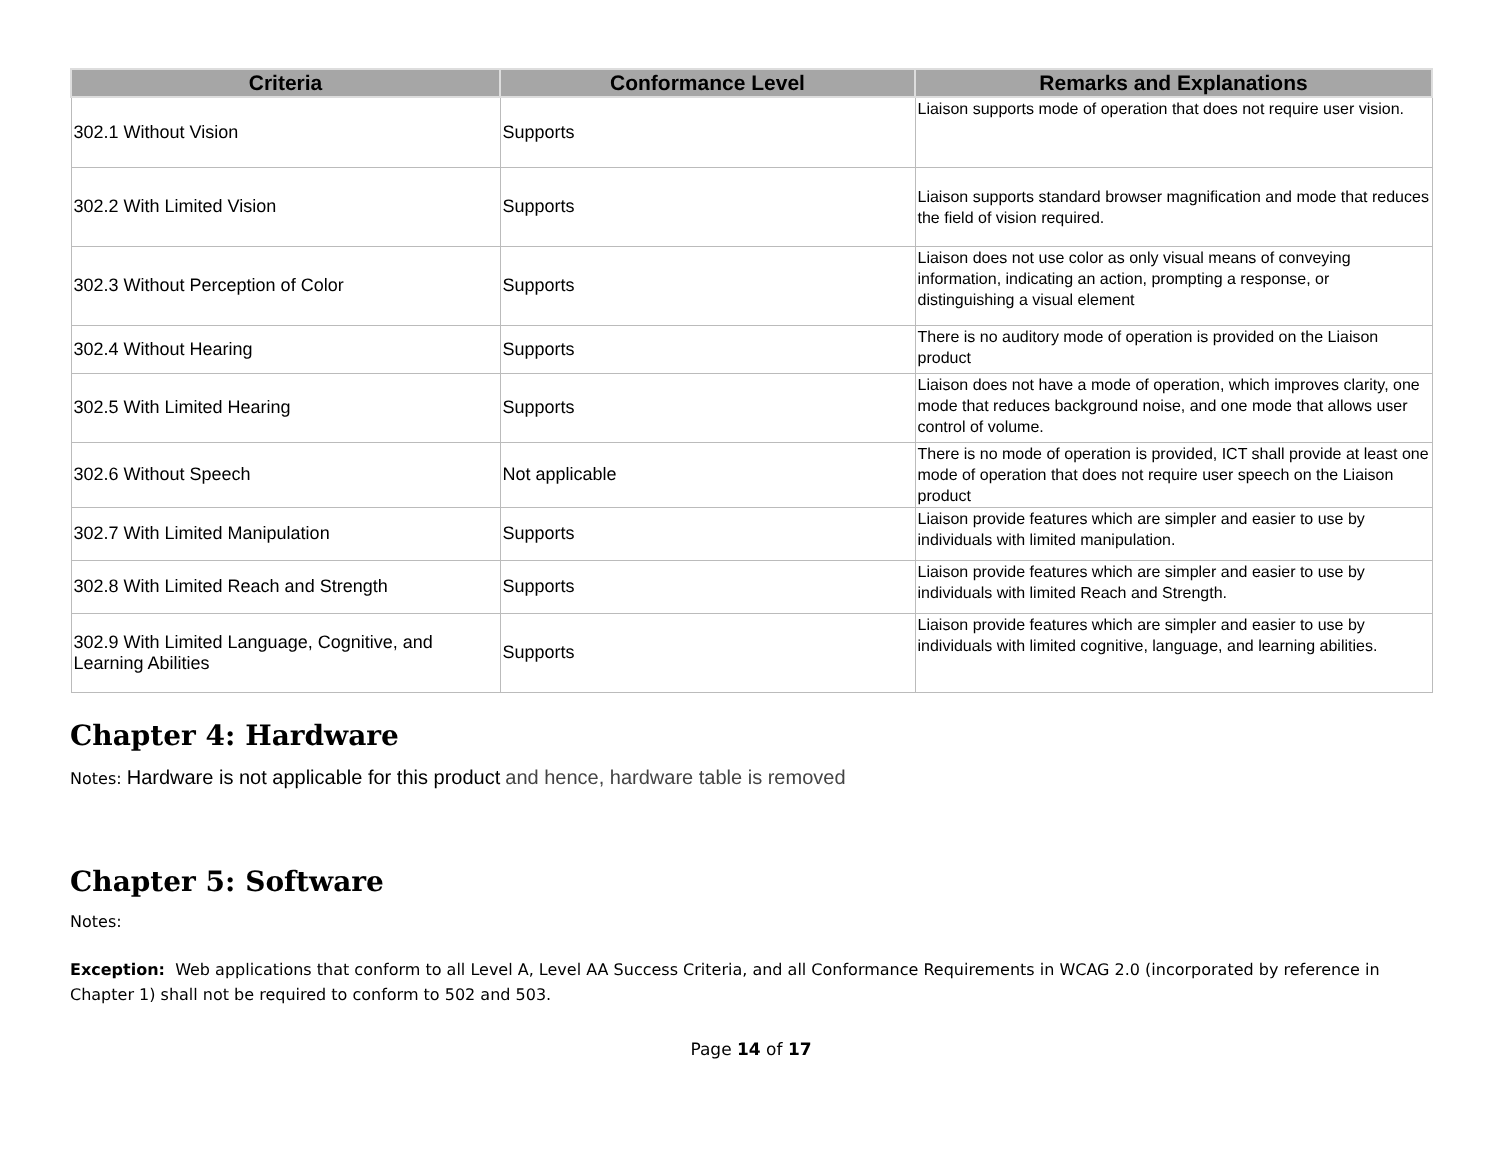| Criteria | Conformance Level | Remarks and Explanations |
| --- | --- | --- |
| 302.1 Without Vision | Supports | Liaison supports mode of operation that does not require user vision. |
| 302.2 With Limited Vision | Supports | Liaison supports standard browser magnification and mode that reduces the field of vision required. |
| 302.3 Without Perception of Color | Supports | Liaison does not use color as only visual means of conveying information, indicating an action, prompting a response, or distinguishing a visual element |
| 302.4 Without Hearing | Supports | There is no auditory mode of operation is provided on the Liaison product |
| 302.5 With Limited Hearing | Supports | Liaison does not have a mode of operation, which improves clarity, one mode that reduces background noise, and one mode that allows user control of volume. |
| 302.6 Without Speech | Not applicable | There is no mode of operation is provided, ICT shall provide at least one mode of operation that does not require user speech on the Liaison product |
| 302.7 With Limited Manipulation | Supports | Liaison provide features which are simpler and easier to use by individuals with limited manipulation. |
| 302.8 With Limited Reach and Strength | Supports | Liaison provide features which are simpler and easier to use by individuals with limited Reach and Strength. |
| 302.9 With Limited Language, Cognitive, and Learning Abilities | Supports | Liaison provide features which are simpler and easier to use by individuals with limited cognitive, language, and learning abilities. |
Chapter 4: Hardware
Notes: Hardware is not applicable for this product and hence, hardware table is removed
Chapter 5: Software
Notes:
Exception: Web applications that conform to all Level A, Level AA Success Criteria, and all Conformance Requirements in WCAG 2.0 (incorporated by reference in Chapter 1) shall not be required to conform to 502 and 503.
Page 14 of 17